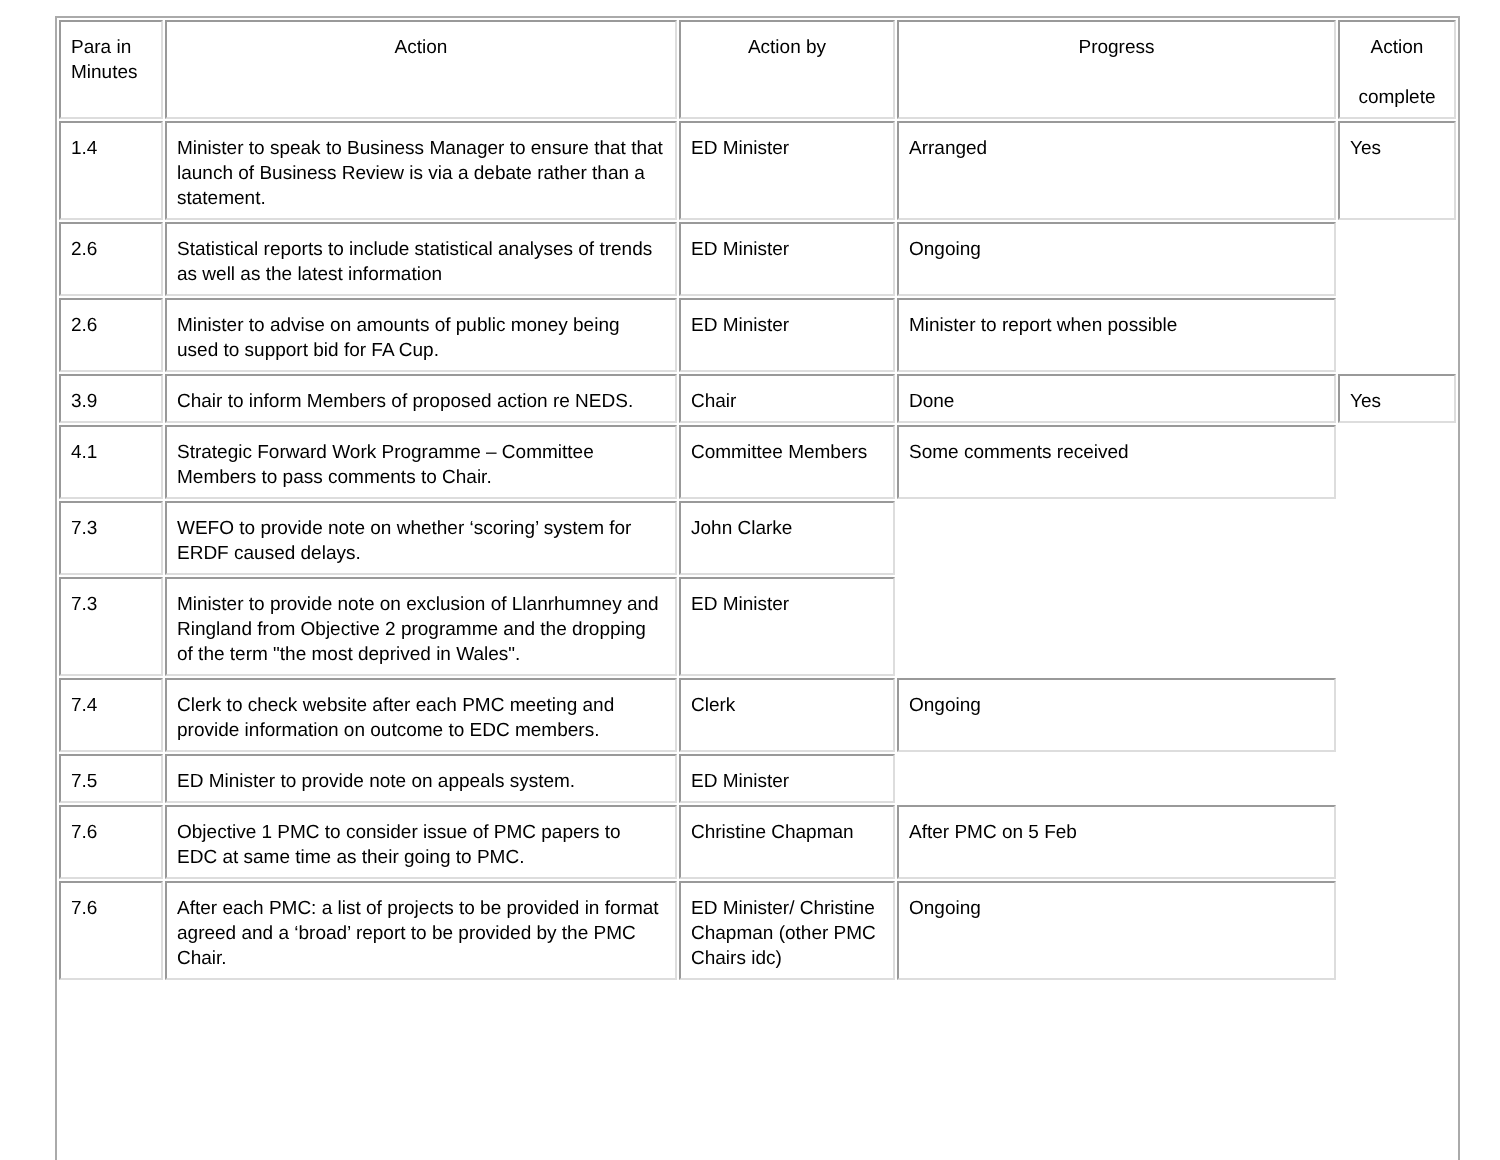| Para in Minutes | Action | Action by | Progress | Action complete |
| --- | --- | --- | --- | --- |
| 1.4 | Minister to speak to Business Manager to ensure that that launch of Business Review is via a debate rather than a statement. | ED Minister | Arranged | Yes |
| 2.6 | Statistical reports to include statistical analyses of trends as well as the latest information | ED Minister | Ongoing | |
| 2.6 | Minister to advise on amounts of public money being used to support bid for FA Cup. | ED Minister | Minister to report when possible | |
| 3.9 | Chair to inform Members of proposed action re NEDS. | Chair | Done | Yes |
| 4.1 | Strategic Forward Work Programme – Committee Members to pass comments to Chair. | Committee Members | Some comments received | |
| 7.3 | WEFO to provide note on whether ‘scoring’ system for ERDF caused delays. | John Clarke | | |
| 7.3 | Minister to provide note on exclusion of Llanrhumney and Ringland from Objective 2 programme and the dropping of the term "the most deprived in Wales". | ED Minister | | |
| 7.4 | Clerk to check website after each PMC meeting and provide information on outcome to EDC members. | Clerk | Ongoing | |
| 7.5 | ED Minister to provide note on appeals system. | ED Minister | | |
| 7.6 | Objective 1 PMC to consider issue of PMC papers to EDC at same time as their going to PMC. | Christine Chapman | After PMC on 5 Feb | |
| 7.6 | After each PMC: a list of projects to be provided in format agreed and a ‘broad’ report to be provided by the PMC Chair. | ED Minister/ Christine Chapman (other PMC Chairs idc) | Ongoing | |